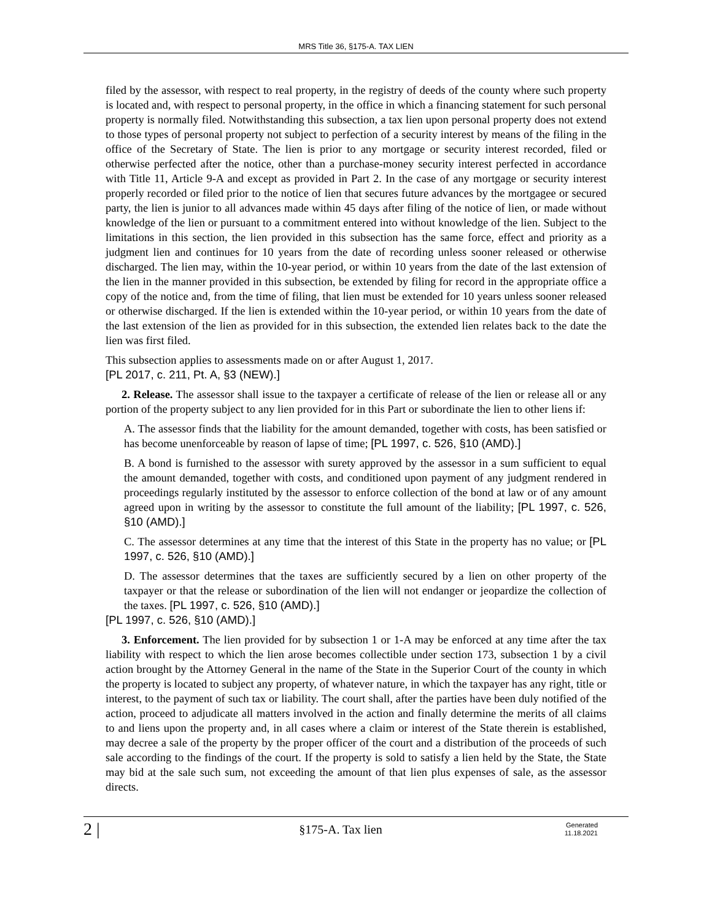MRS Title 36, §175-A. TAX LIEN
filed by the assessor, with respect to real property, in the registry of deeds of the county where such property is located and, with respect to personal property, in the office in which a financing statement for such personal property is normally filed. Notwithstanding this subsection, a tax lien upon personal property does not extend to those types of personal property not subject to perfection of a security interest by means of the filing in the office of the Secretary of State. The lien is prior to any mortgage or security interest recorded, filed or otherwise perfected after the notice, other than a purchase-money security interest perfected in accordance with Title 11, Article 9-A and except as provided in Part 2. In the case of any mortgage or security interest properly recorded or filed prior to the notice of lien that secures future advances by the mortgagee or secured party, the lien is junior to all advances made within 45 days after filing of the notice of lien, or made without knowledge of the lien or pursuant to a commitment entered into without knowledge of the lien. Subject to the limitations in this section, the lien provided in this subsection has the same force, effect and priority as a judgment lien and continues for 10 years from the date of recording unless sooner released or otherwise discharged. The lien may, within the 10-year period, or within 10 years from the date of the last extension of the lien in the manner provided in this subsection, be extended by filing for record in the appropriate office a copy of the notice and, from the time of filing, that lien must be extended for 10 years unless sooner released or otherwise discharged. If the lien is extended within the 10-year period, or within 10 years from the date of the last extension of the lien as provided for in this subsection, the extended lien relates back to the date the lien was first filed.
This subsection applies to assessments made on or after August 1, 2017.
[PL 2017, c. 211, Pt. A, §3 (NEW).]
2. Release. The assessor shall issue to the taxpayer a certificate of release of the lien or release all or any portion of the property subject to any lien provided for in this Part or subordinate the lien to other liens if:
A. The assessor finds that the liability for the amount demanded, together with costs, has been satisfied or has become unenforceable by reason of lapse of time; [PL 1997, c. 526, §10 (AMD).]
B. A bond is furnished to the assessor with surety approved by the assessor in a sum sufficient to equal the amount demanded, together with costs, and conditioned upon payment of any judgment rendered in proceedings regularly instituted by the assessor to enforce collection of the bond at law or of any amount agreed upon in writing by the assessor to constitute the full amount of the liability; [PL 1997, c. 526, §10 (AMD).]
C. The assessor determines at any time that the interest of this State in the property has no value; or [PL 1997, c. 526, §10 (AMD).]
D. The assessor determines that the taxes are sufficiently secured by a lien on other property of the taxpayer or that the release or subordination of the lien will not endanger or jeopardize the collection of the taxes. [PL 1997, c. 526, §10 (AMD).]
[PL 1997, c. 526, §10 (AMD).]
3. Enforcement. The lien provided for by subsection 1 or 1-A may be enforced at any time after the tax liability with respect to which the lien arose becomes collectible under section 173, subsection 1 by a civil action brought by the Attorney General in the name of the State in the Superior Court of the county in which the property is located to subject any property, of whatever nature, in which the taxpayer has any right, title or interest, to the payment of such tax or liability. The court shall, after the parties have been duly notified of the action, proceed to adjudicate all matters involved in the action and finally determine the merits of all claims to and liens upon the property and, in all cases where a claim or interest of the State therein is established, may decree a sale of the property by the proper officer of the court and a distribution of the proceeds of such sale according to the findings of the court. If the property is sold to satisfy a lien held by the State, the State may bid at the sale such sum, not exceeding the amount of that lien plus expenses of sale, as the assessor directs.
2 |
§175-A. Tax lien
Generated
11.18.2021